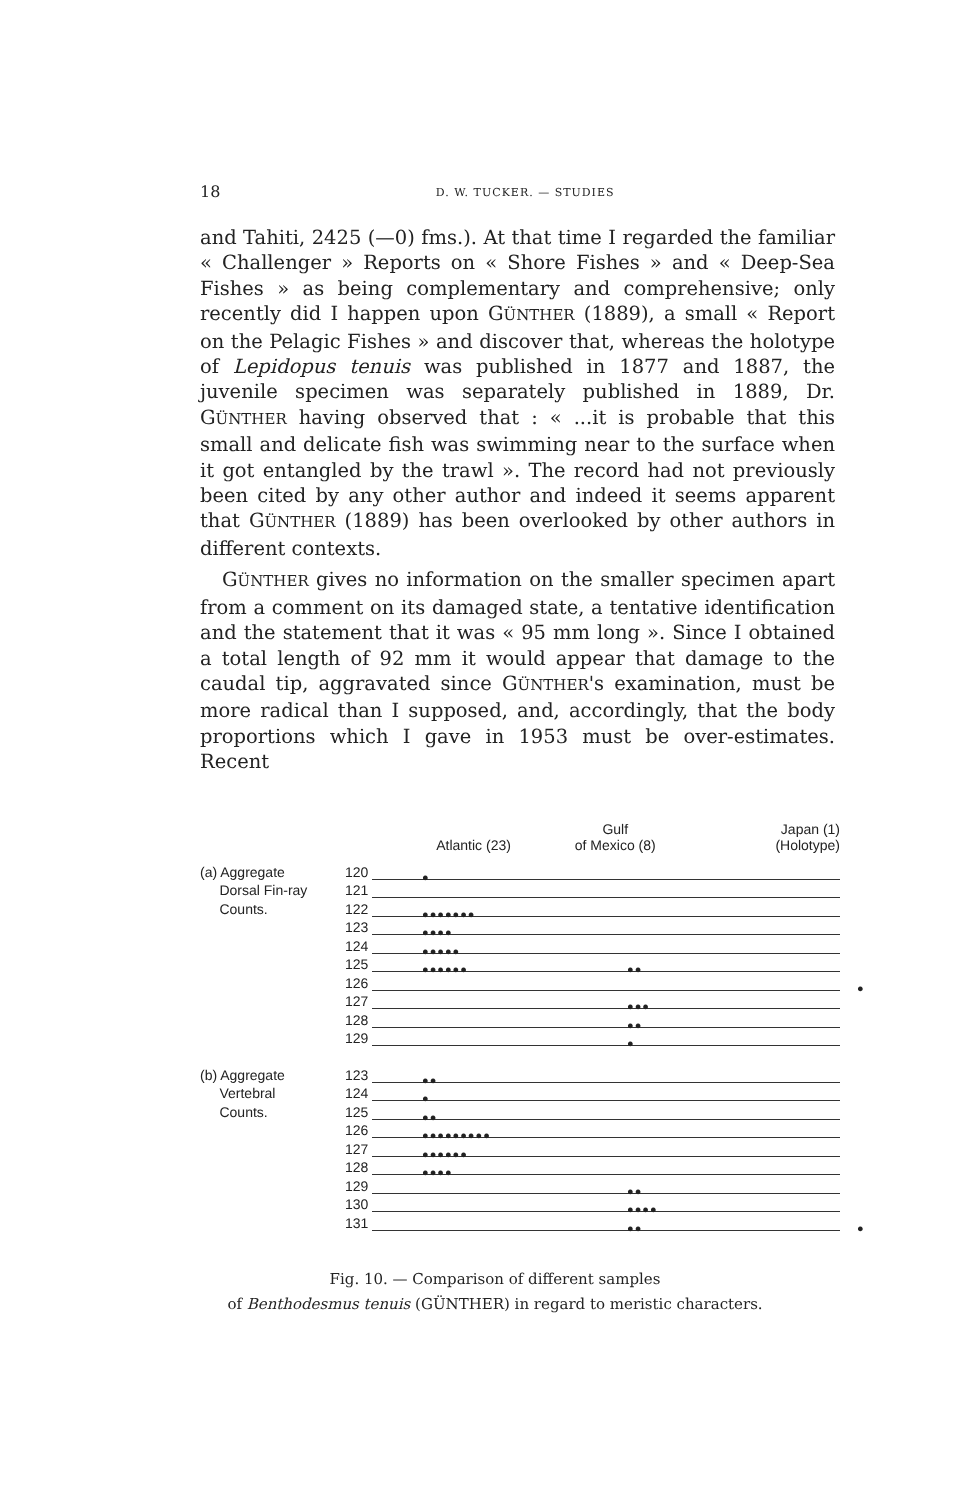18
D. W. TUCKER. — STUDIES
and Tahiti, 2425 (—0) fms.). At that time I regarded the familiar « Challenger » Reports on « Shore Fishes » and « Deep-Sea Fishes » as being complementary and comprehensive; only recently did I happen upon GÜNTHER (1889), a small « Report on the Pelagic Fishes » and discover that, whereas the holotype of Lepidopus tenuis was published in 1877 and 1887, the juvenile specimen was separately published in 1889, Dr. GÜNTHER having observed that : « ...it is probable that this small and delicate fish was swimming near to the surface when it got entangled by the trawl ». The record had not previously been cited by any other author and indeed it seems apparent that GÜNTHER (1889) has been overlooked by other authors in different contexts.
GÜNTHER gives no information on the smaller specimen apart from a comment on its damaged state, a tentative identification and the statement that it was « 95 mm long ». Since I obtained a total length of 92 mm it would appear that damage to the caudal tip, aggravated since GÜNTHER's examination, must be more radical than I supposed, and, accordingly, that the body proportions which I gave in 1953 must be over-estimates. Recent
Atlantic (23)
Gulf
of Mexico (8)
Japan (1)
(Holotype)
(a) Aggregate
120
●
Dorsal Fin-ray
121
Counts.
122
●●●●●●●
123
●●●●
124
●●●●●
125
●●●●●● ●●
126
●
127
●●●
128
●●
129
●
(b) Aggregate
123
●●
Vertebral
124
●
Counts.
125
●●
126
●●●●●●●●●
127
●●●●●●
128
●●●●
129
●●
130
●●●●
131
●● ●
Fig. 10. — Comparison of different samples
of Benthodesmus tenuis (GÜNTHER) in regard to meristic characters.